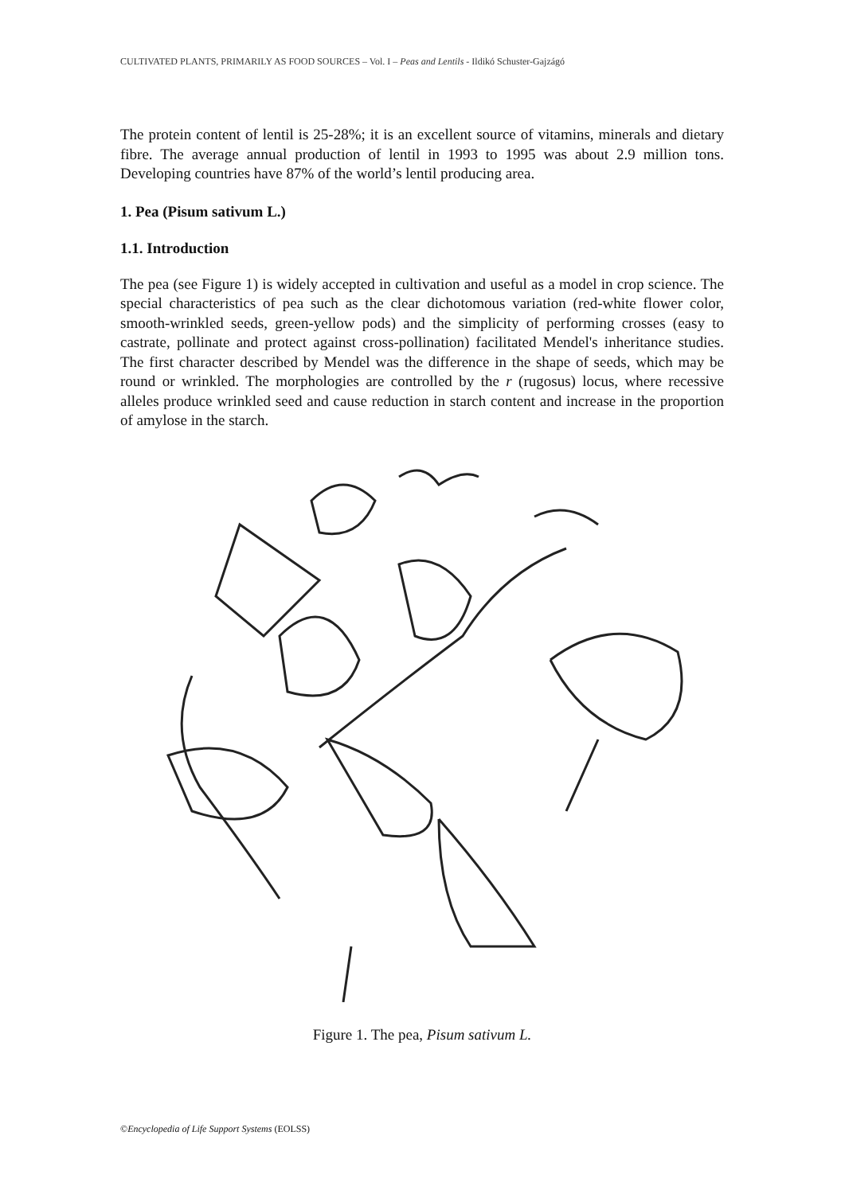CULTIVATED PLANTS, PRIMARILY AS FOOD SOURCES – Vol. I – Peas and Lentils - Ildikó Schuster-Gajzágó
The protein content of lentil is 25-28%; it is an excellent source of vitamins, minerals and dietary fibre. The average annual production of lentil in 1993 to 1995 was about 2.9 million tons. Developing countries have 87% of the world’s lentil producing area.
1. Pea (Pisum sativum L.)
1.1. Introduction
The pea (see Figure 1) is widely accepted in cultivation and useful as a model in crop science. The special characteristics of pea such as the clear dichotomous variation (red-white flower color, smooth-wrinkled seeds, green-yellow pods) and the simplicity of performing crosses (easy to castrate, pollinate and protect against cross-pollination) facilitated Mendel's inheritance studies. The first character described by Mendel was the difference in the shape of seeds, which may be round or wrinkled. The morphologies are controlled by the r (rugosus) locus, where recessive alleles produce wrinkled seed and cause reduction in starch content and increase in the proportion of amylose in the starch.
Figure 1. The pea, Pisum sativum L.
©Encyclopedia of Life Support Systems (EOLSS)